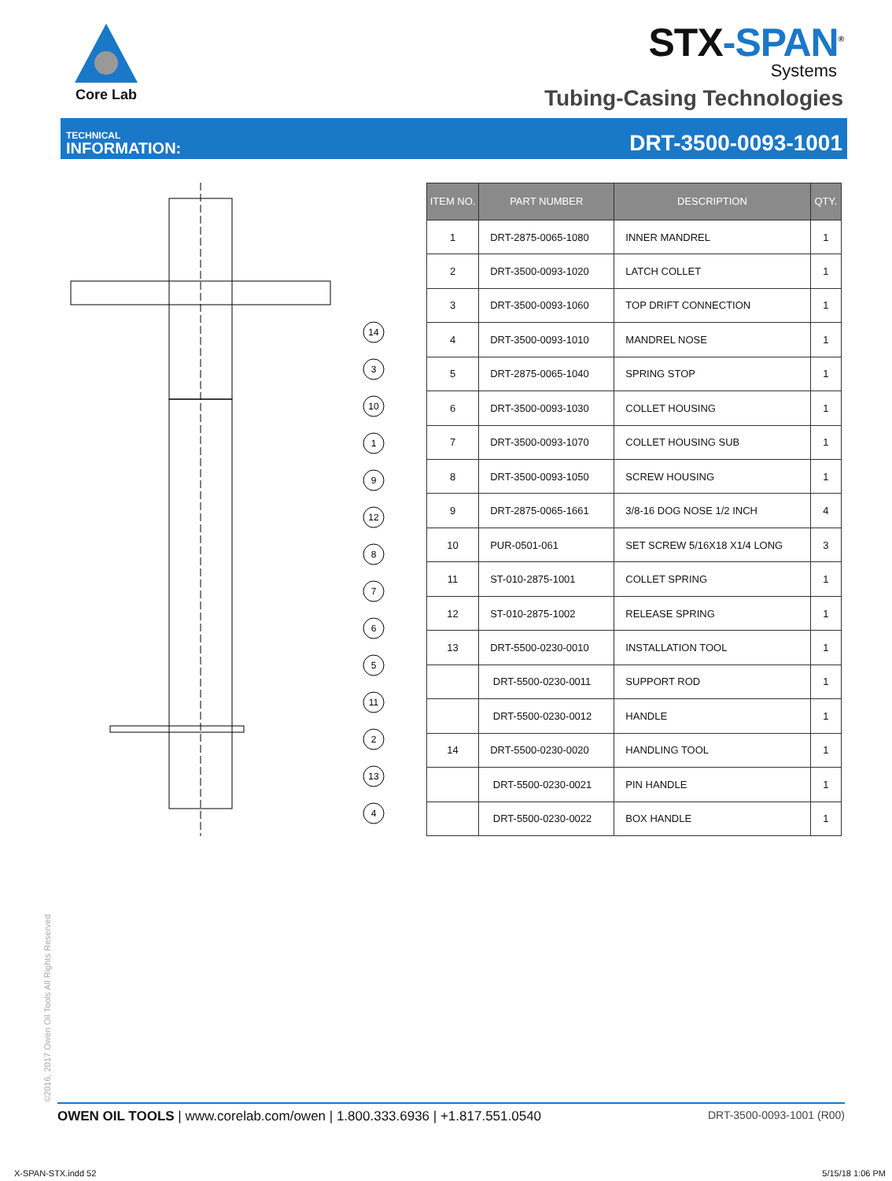Core Lab
STX-SPAN<sup>®</sup>
Systems
Tubing-Casing Technologies
TECHNICAL
INFORMATION:
DRT-3500-0093-1001
14
3
10
1
9
12
8
7
6
5
11
2
13
4
| ITEM NO. | PART NUMBER | DESCRIPTION | QTY. |
| --- | --- | --- | --- |
| 1 | DRT-2875-0065-1080 | INNER MANDREL | 1 |
| 2 | DRT-3500-0093-1020 | LATCH COLLET | 1 |
| 3 | DRT-3500-0093-1060 | TOP DRIFT CONNECTION | 1 |
| 4 | DRT-3500-0093-1010 | MANDREL NOSE | 1 |
| 5 | DRT-2875-0065-1040 | SPRING STOP | 1 |
| 6 | DRT-3500-0093-1030 | COLLET HOUSING | 1 |
| 7 | DRT-3500-0093-1070 | COLLET HOUSING SUB | 1 |
| 8 | DRT-3500-0093-1050 | SCREW HOUSING | 1 |
| 9 | DRT-2875-0065-1661 | 3/8-16 DOG NOSE 1/2 INCH | 4 |
| 10 | PUR-0501-061 | SET SCREW 5/16X18 X1/4 LONG | 3 |
| 11 | ST-010-2875-1001 | COLLET SPRING | 1 |
| 12 | ST-010-2875-1002 | RELEASE SPRING | 1 |
| 13 | DRT-5500-0230-0010 | INSTALLATION TOOL | 1 |
| | DRT-5500-0230-0011 | SUPPORT ROD | 1 |
| | DRT-5500-0230-0012 | HANDLE | 1 |
| 14 | DRT-5500-0230-0020 | HANDLING TOOL | 1 |
| | DRT-5500-0230-0021 | PIN HANDLE | 1 |
| | DRT-5500-0230-0022 | BOX HANDLE | 1 |
©2016, 2017 Owen Oil Tools All Rights Reserved
OWEN OIL TOOLS | www.corelab.com/owen | 1.800.333.6936 | +1.817.551.0540
DRT-3500-0093-1001 (R00)
X-SPAN-STX.indd 52 5/15/18 1:06 PM